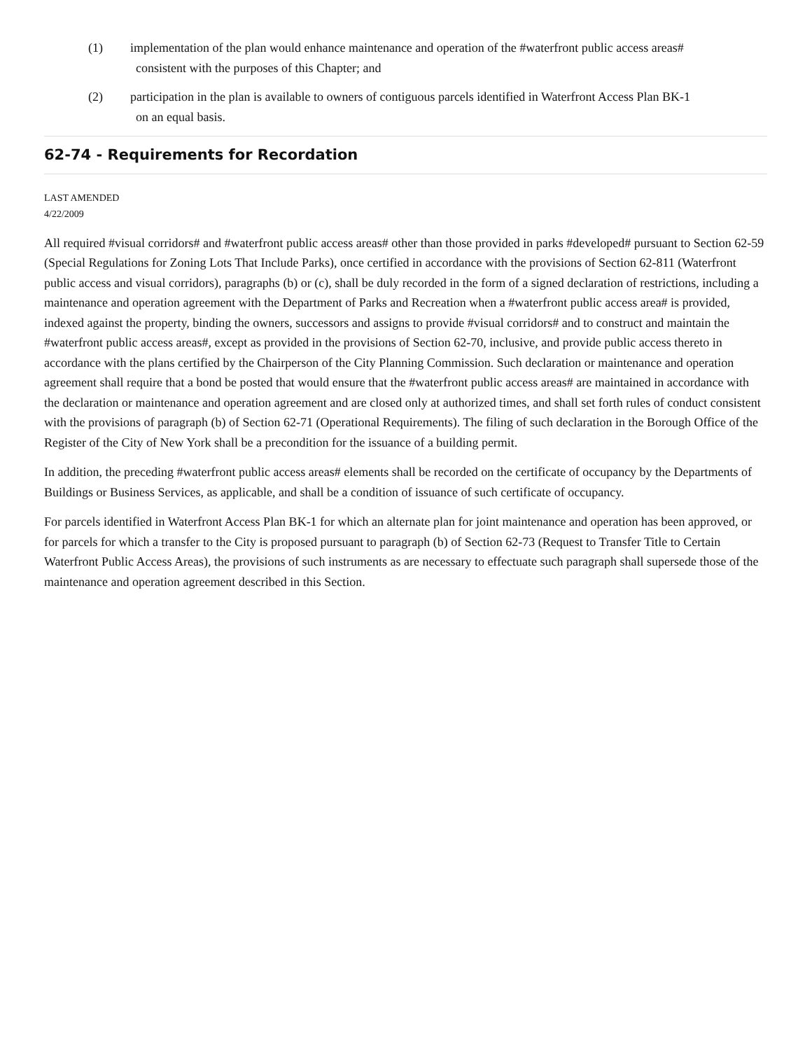(1) implementation of the plan would enhance maintenance and operation of the #waterfront public access areas#
consistent with the purposes of this Chapter; and
(2) participation in the plan is available to owners of contiguous parcels identified in Waterfront Access Plan BK-1
on an equal basis.
62-74 - Requirements for Recordation
LAST AMENDED
4/22/2009
All required #visual corridors# and #waterfront public access areas# other than those provided in parks #developed# pursuant to Section 62-59 (Special Regulations for Zoning Lots That Include Parks), once certified in accordance with the provisions of Section 62-811 (Waterfront public access and visual corridors), paragraphs (b) or (c), shall be duly recorded in the form of a signed declaration of restrictions, including a maintenance and operation agreement with the Department of Parks and Recreation when a #waterfront public access area# is provided, indexed against the property, binding the owners, successors and assigns to provide #visual corridors# and to construct and maintain the #waterfront public access areas#, except as provided in the provisions of Section 62-70, inclusive, and provide public access thereto in accordance with the plans certified by the Chairperson of the City Planning Commission. Such declaration or maintenance and operation agreement shall require that a bond be posted that would ensure that the #waterfront public access areas# are maintained in accordance with the declaration or maintenance and operation agreement and are closed only at authorized times, and shall set forth rules of conduct consistent with the provisions of paragraph (b) of Section 62-71 (Operational Requirements). The filing of such declaration in the Borough Office of the Register of the City of New York shall be a precondition for the issuance of a building permit.
In addition, the preceding #waterfront public access areas# elements shall be recorded on the certificate of occupancy by the Departments of Buildings or Business Services, as applicable, and shall be a condition of issuance of such certificate of occupancy.
For parcels identified in Waterfront Access Plan BK-1 for which an alternate plan for joint maintenance and operation has been approved, or for parcels for which a transfer to the City is proposed pursuant to paragraph (b) of Section 62-73 (Request to Transfer Title to Certain Waterfront Public Access Areas), the provisions of such instruments as are necessary to effectuate such paragraph shall supersede those of the maintenance and operation agreement described in this Section.